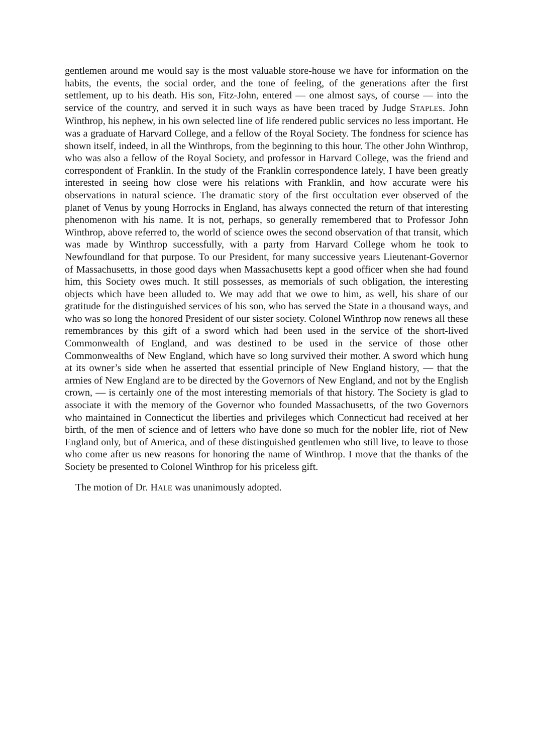gentlemen around me would say is the most valuable store-house we have for information on the habits, the events, the social order, and the tone of feeling, of the generations after the first settlement, up to his death. His son, Fitz-John, entered — one almost says, of course — into the service of the country, and served it in such ways as have been traced by Judge STAPLES. John Winthrop, his nephew, in his own selected line of life rendered public services no less important. He was a graduate of Harvard College, and a fellow of the Royal Society. The fondness for science has shown itself, indeed, in all the Winthrops, from the beginning to this hour. The other John Winthrop, who was also a fellow of the Royal Society, and professor in Harvard College, was the friend and correspondent of Franklin. In the study of the Franklin correspondence lately, I have been greatly interested in seeing how close were his relations with Franklin, and how accurate were his observations in natural science. The dramatic story of the first occultation ever observed of the planet of Venus by young Horrocks in England, has always connected the return of that interesting phenomenon with his name. It is not, perhaps, so generally remembered that to Professor John Winthrop, above referred to, the world of science owes the second observation of that transit, which was made by Winthrop successfully, with a party from Harvard College whom he took to Newfoundland for that purpose. To our President, for many successive years Lieutenant-Governor of Massachusetts, in those good days when Massachusetts kept a good officer when she had found him, this Society owes much. It still possesses, as memorials of such obligation, the interesting objects which have been alluded to. We may add that we owe to him, as well, his share of our gratitude for the distinguished services of his son, who has served the State in a thousand ways, and who was so long the honored President of our sister society. Colonel Winthrop now renews all these remembrances by this gift of a sword which had been used in the service of the short-lived Commonwealth of England, and was destined to be used in the service of those other Commonwealths of New England, which have so long survived their mother. A sword which hung at its owner’s side when he asserted that essential principle of New England history, — that the armies of New England are to be directed by the Governors of New England, and not by the English crown, — is certainly one of the most interesting memorials of that history. The Society is glad to associate it with the memory of the Governor who founded Massachusetts, of the two Governors who maintained in Connecticut the liberties and privileges which Connecticut had received at her birth, of the men of science and of letters who have done so much for the nobler life, riot of New England only, but of America, and of these distinguished gentlemen who still live, to leave to those who come after us new reasons for honoring the name of Winthrop. I move that the thanks of the Society be presented to Colonel Winthrop for his priceless gift.
The motion of Dr. HALE was unanimously adopted.